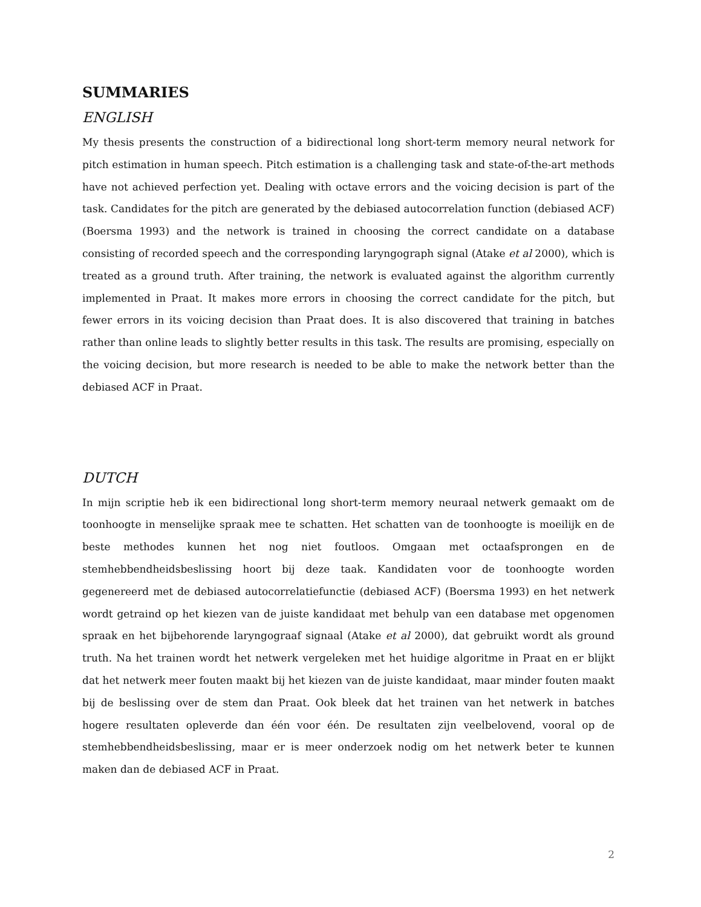SUMMARIES
ENGLISH
My thesis presents the construction of a bidirectional long short-term memory neural network for pitch estimation in human speech. Pitch estimation is a challenging task and state-of-the-art methods have not achieved perfection yet. Dealing with octave errors and the voicing decision is part of the task. Candidates for the pitch are generated by the debiased autocorrelation function (debiased ACF) (Boersma 1993) and the network is trained in choosing the correct candidate on a database consisting of recorded speech and the corresponding laryngograph signal (Atake et al 2000), which is treated as a ground truth. After training, the network is evaluated against the algorithm currently implemented in Praat. It makes more errors in choosing the correct candidate for the pitch, but fewer errors in its voicing decision than Praat does. It is also discovered that training in batches rather than online leads to slightly better results in this task. The results are promising, especially on the voicing decision, but more research is needed to be able to make the network better than the debiased ACF in Praat.
DUTCH
In mijn scriptie heb ik een bidirectional long short-term memory neuraal netwerk gemaakt om de toonhoogte in menselijke spraak mee te schatten. Het schatten van de toonhoogte is moeilijk en de beste methodes kunnen het nog niet foutloos. Omgaan met octaafsprongen en de stemhebbendheidsbeslissing hoort bij deze taak. Kandidaten voor de toonhoogte worden gegenereerd met de debiased autocorrelatiefunctie (debiased ACF) (Boersma 1993) en het netwerk wordt getraind op het kiezen van de juiste kandidaat met behulp van een database met opgenomen spraak en het bijbehorende laryngograaf signaal (Atake et al 2000), dat gebruikt wordt als ground truth. Na het trainen wordt het netwerk vergeleken met het huidige algoritme in Praat en er blijkt dat het netwerk meer fouten maakt bij het kiezen van de juiste kandidaat, maar minder fouten maakt bij de beslissing over de stem dan Praat. Ook bleek dat het trainen van het netwerk in batches hogere resultaten opleverde dan één voor één. De resultaten zijn veelbelovend, vooral op de stemhebbendheidsbeslissing, maar er is meer onderzoek nodig om het netwerk beter te kunnen maken dan de debiased ACF in Praat.
2